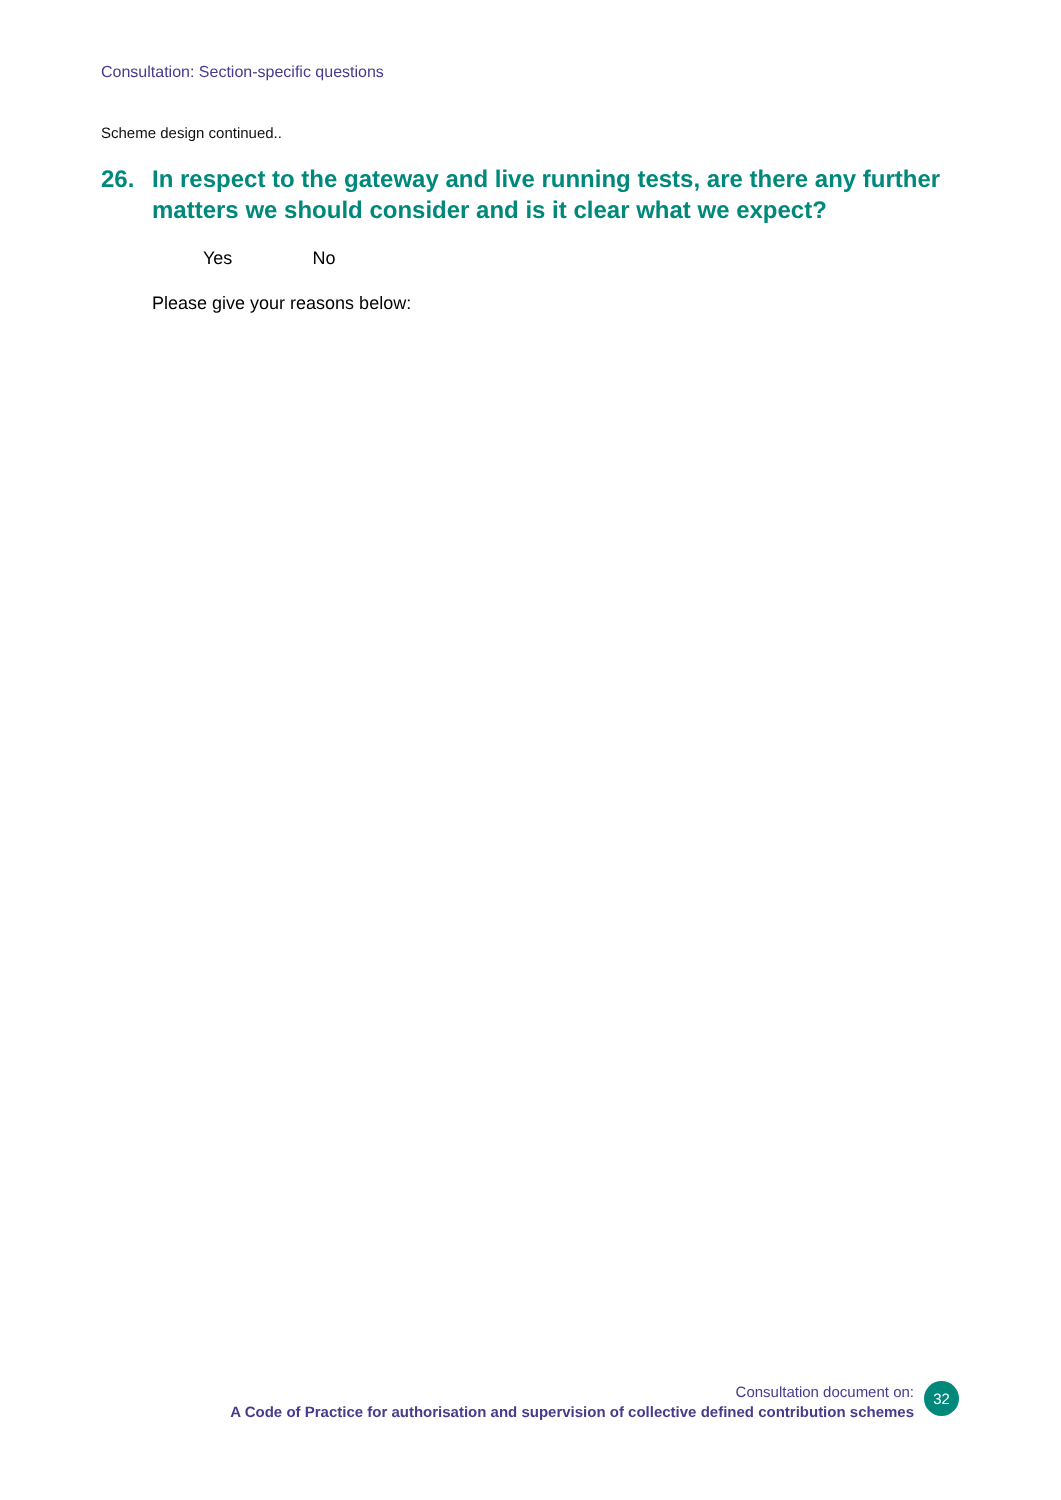Consultation: Section-specific questions
Scheme design continued..
26. In respect to the gateway and live running tests, are there any further matters we should consider and is it clear what we expect?
Yes No
Please give your reasons below:
Consultation document on:
A Code of Practice for authorisation and supervision of collective defined contribution schemes
32